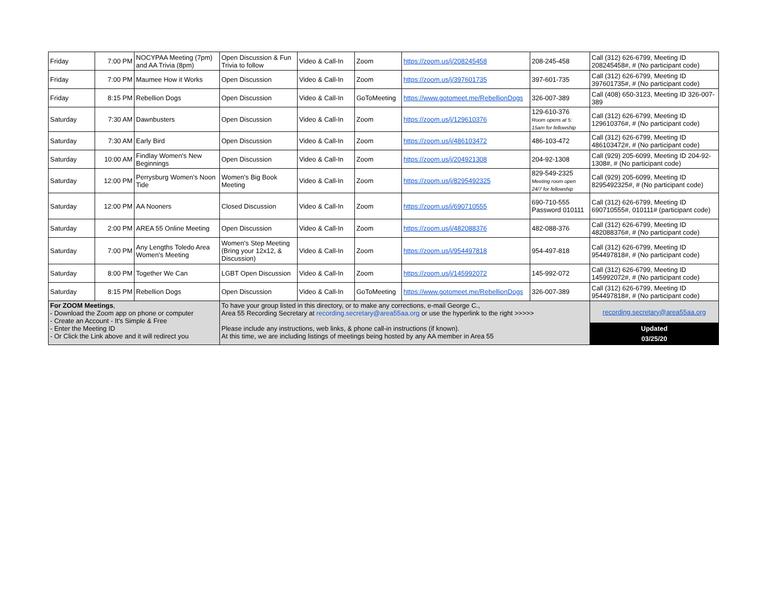| Friday | 7:00 PM | NOCYPAA Meeting (7pm) and AA Trivia (8pm) | Open Discussion & Fun Trivia to follow | Video & Call-In | Zoom | https://zoom.us/j/208245458 | 208-245-458 | Call (312) 626-6799, Meeting ID 208245458#, # (No participant code) |
| Friday | 7:00 PM | Maumee How it Works | Open Discussion | Video & Call-In | Zoom | https://zoom.us/j/397601735 | 397-601-735 | Call (312) 626-6799, Meeting ID 397601735#, # (No participant code) |
| Friday | 8:15 PM | Rebellion Dogs | Open Discussion | Video & Call-In | GoToMeeting | https://www.gotomeet.me/RebellionDogs | 326-007-389 | Call (408) 650-3123, Meeting ID 326-007-389 |
| Saturday | 7:30 AM | Dawnbusters | Open Discussion | Video & Call-In | Zoom | https://zoom.us/j/129610376 | 129-610-376 Room opens at 5: 15am for fellowship | Call (312) 626-6799, Meeting ID 129610376#, # (No participant code) |
| Saturday | 7:30 AM | Early Bird | Open Discussion | Video & Call-In | Zoom | https://zoom.us/j/486103472 | 486-103-472 | Call (312) 626-6799, Meeting ID 486103472#, # (No participant code) |
| Saturday | 10:00 AM | Findlay Women's New Beginnings | Open Discussion | Video & Call-In | Zoom | https://zoom.us/j/204921308 | 204-92-1308 | Call (929) 205-6099, Meeting ID 204-92-1308#, # (No participant code) |
| Saturday | 12:00 PM | Perrysburg Women's Noon Tide | Women's Big Book Meeting | Video & Call-In | Zoom | https://zoom.us/j/8295492325 | 829-549-2325 Meeting room open 24/7 for fellowship | Call (929) 205-6099, Meeting ID 8295492325#, # (No participant code) |
| Saturday | 12:00 PM | AA Nooners | Closed Discussion | Video & Call-In | Zoom | https://zoom.us/j/690710555 | 690-710-555 Password 010111 | Call (312) 626-6799, Meeting ID 690710555#, 010111# (participant code) |
| Saturday | 2:00 PM | AREA 55 Online Meeting | Open Discussion | Video & Call-In | Zoom | https://zoom.us/j/482088376 | 482-088-376 | Call (312) 626-6799, Meeting ID 482088376#, # (No participant code) |
| Saturday | 7:00 PM | Any Lengths Toledo Area Women's Meeting | Women's Step Meeting (Bring your 12x12, & Discussion) | Video & Call-In | Zoom | https://zoom.us/j/954497818 | 954-497-818 | Call (312) 626-6799, Meeting ID 954497818#, # (No participant code) |
| Saturday | 8:00 PM | Together We Can | LGBT Open Discussion | Video & Call-In | Zoom | https://zoom.us/j/145992072 | 145-992-072 | Call (312) 626-6799, Meeting ID 145992072#, # (No participant code) |
| Saturday | 8:15 PM | Rebellion Dogs | Open Discussion | Video & Call-In | GoToMeeting | https://www.gotomeet.me/RebellionDogs | 326-007-389 | Call (312) 626-6799, Meeting ID 954497818#, # (No participant code) |
| For ZOOM Meetings , - Download the Zoom app on phone or computer - Create an Account - It's Simple & Free - Enter the Meeting ID - Or Click the Link above and it will redirect you | | | To have your group listed in this directory, or to make any corrections, e-mail George C., Area 55 Recording Secretary at recording.secretary@area55aa.org or use the hyperlink to the right >>>>> Please include any instructions, web links, & phone call-in instructions (if known). At this time, we are including listings of meetings being hosted by any AA member in Area 55 | | | | | recording.secretary@area55aa.org |
| | | | | | | | | Updated 03/25/20 |